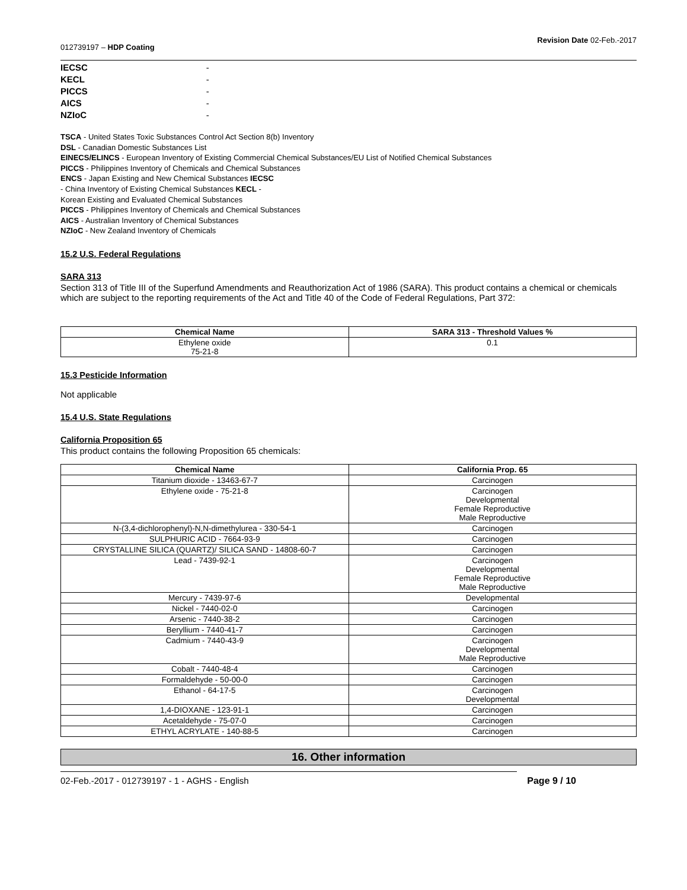012739197 – HDP Coating Revision Date 02-Feb.-2017
| IECSC | - |
| KECL | - |
| PICCS | - |
| AICS | - |
| NZIoC | - |
TSCA - United States Toxic Substances Control Act Section 8(b) Inventory
DSL - Canadian Domestic Substances List
EINECS/ELINCS - European Inventory of Existing Commercial Chemical Substances/EU List of Notified Chemical Substances
PICCS - Philippines Inventory of Chemicals and Chemical Substances
ENCS - Japan Existing and New Chemical Substances IECSC
- China Inventory of Existing Chemical Substances KECL -
Korean Existing and Evaluated Chemical Substances
PICCS - Philippines Inventory of Chemicals and Chemical Substances
AICS - Australian Inventory of Chemical Substances
NZIoC - New Zealand Inventory of Chemicals
15.2 U.S. Federal Regulations
SARA 313
Section 313 of Title III of the Superfund Amendments and Reauthorization Act of 1986 (SARA). This product contains a chemical or chemicals which are subject to the reporting requirements of the Act and Title 40 of the Code of Federal Regulations, Part 372:
| Chemical Name | SARA 313 - Threshold Values % |
| --- | --- |
| Ethylene oxide 75-21-8 | 0.1 |
15.3 Pesticide Information
Not applicable
15.4 U.S. State Regulations
California Proposition 65
This product contains the following Proposition 65 chemicals:
| Chemical Name | California Prop. 65 |
| --- | --- |
| Titanium dioxide - 13463-67-7 | Carcinogen |
| Ethylene oxide - 75-21-8 | Carcinogen Developmental Female Reproductive Male Reproductive |
| N-(3,4-dichlorophenyl)-N,N-dimethylurea - 330-54-1 | Carcinogen |
| SULPHURIC ACID - 7664-93-9 | Carcinogen |
| CRYSTALLINE SILICA (QUARTZ)/ SILICA SAND - 14808-60-7 | Carcinogen |
| Lead - 7439-92-1 | Carcinogen Developmental Female Reproductive Male Reproductive |
| Mercury - 7439-97-6 | Developmental |
| Nickel - 7440-02-0 | Carcinogen |
| Arsenic - 7440-38-2 | Carcinogen |
| Beryllium - 7440-41-7 | Carcinogen |
| Cadmium - 7440-43-9 | Carcinogen Developmental Male Reproductive |
| Cobalt - 7440-48-4 | Carcinogen |
| Formaldehyde - 50-00-0 | Carcinogen |
| Ethanol - 64-17-5 | Carcinogen Developmental |
| 1,4-DIOXANE - 123-91-1 | Carcinogen |
| Acetaldehyde - 75-07-0 | Carcinogen |
| ETHYL ACRYLATE - 140-88-5 | Carcinogen |
16. Other information
02-Feb.-2017 - 012739197 - 1 - AGHS - English Page 9 / 10